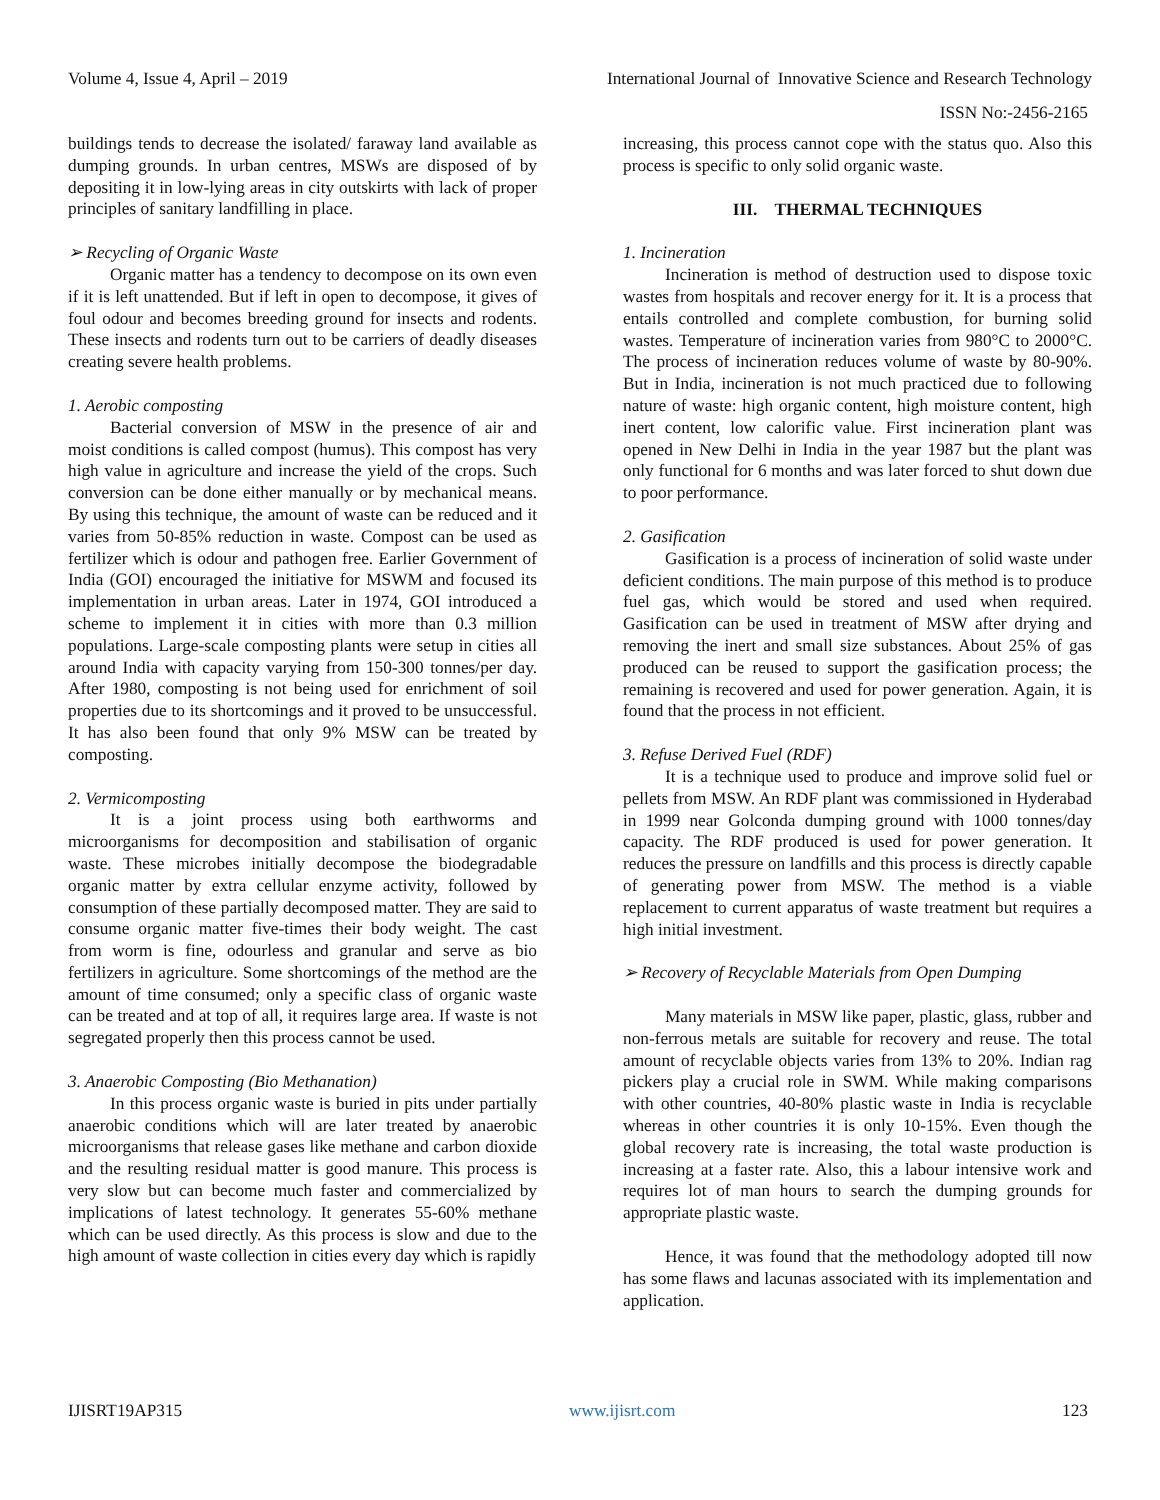Volume 4, Issue 4, April – 2019 International Journal of Innovative Science and Research Technology
ISSN No:-2456-2165
buildings tends to decrease the isolated/ faraway land available as dumping grounds. In urban centres, MSWs are disposed of by depositing it in low-lying areas in city outskirts with lack of proper principles of sanitary landfilling in place.
➢ Recycling of Organic Waste
Organic matter has a tendency to decompose on its own even if it is left unattended. But if left in open to decompose, it gives of foul odour and becomes breeding ground for insects and rodents. These insects and rodents turn out to be carriers of deadly diseases creating severe health problems.
1. Aerobic composting
Bacterial conversion of MSW in the presence of air and moist conditions is called compost (humus). This compost has very high value in agriculture and increase the yield of the crops. Such conversion can be done either manually or by mechanical means. By using this technique, the amount of waste can be reduced and it varies from 50-85% reduction in waste. Compost can be used as fertilizer which is odour and pathogen free. Earlier Government of India (GOI) encouraged the initiative for MSWM and focused its implementation in urban areas. Later in 1974, GOI introduced a scheme to implement it in cities with more than 0.3 million populations. Large-scale composting plants were setup in cities all around India with capacity varying from 150-300 tonnes/per day. After 1980, composting is not being used for enrichment of soil properties due to its shortcomings and it proved to be unsuccessful. It has also been found that only 9% MSW can be treated by composting.
2. Vermicomposting
It is a joint process using both earthworms and microorganisms for decomposition and stabilisation of organic waste. These microbes initially decompose the biodegradable organic matter by extra cellular enzyme activity, followed by consumption of these partially decomposed matter. They are said to consume organic matter five-times their body weight. The cast from worm is fine, odourless and granular and serve as bio fertilizers in agriculture. Some shortcomings of the method are the amount of time consumed; only a specific class of organic waste can be treated and at top of all, it requires large area. If waste is not segregated properly then this process cannot be used.
3. Anaerobic Composting (Bio Methanation)
In this process organic waste is buried in pits under partially anaerobic conditions which will are later treated by anaerobic microorganisms that release gases like methane and carbon dioxide and the resulting residual matter is good manure. This process is very slow but can become much faster and commercialized by implications of latest technology. It generates 55-60% methane which can be used directly. As this process is slow and due to the high amount of waste collection in cities every day which is rapidly
increasing, this process cannot cope with the status quo. Also this process is specific to only solid organic waste.
III. THERMAL TECHNIQUES
1. Incineration
Incineration is method of destruction used to dispose toxic wastes from hospitals and recover energy for it. It is a process that entails controlled and complete combustion, for burning solid wastes. Temperature of incineration varies from 980°C to 2000°C. The process of incineration reduces volume of waste by 80-90%. But in India, incineration is not much practiced due to following nature of waste: high organic content, high moisture content, high inert content, low calorific value. First incineration plant was opened in New Delhi in India in the year 1987 but the plant was only functional for 6 months and was later forced to shut down due to poor performance.
2. Gasification
Gasification is a process of incineration of solid waste under deficient conditions. The main purpose of this method is to produce fuel gas, which would be stored and used when required. Gasification can be used in treatment of MSW after drying and removing the inert and small size substances. About 25% of gas produced can be reused to support the gasification process; the remaining is recovered and used for power generation. Again, it is found that the process in not efficient.
3. Refuse Derived Fuel (RDF)
It is a technique used to produce and improve solid fuel or pellets from MSW. An RDF plant was commissioned in Hyderabad in 1999 near Golconda dumping ground with 1000 tonnes/day capacity. The RDF produced is used for power generation. It reduces the pressure on landfills and this process is directly capable of generating power from MSW. The method is a viable replacement to current apparatus of waste treatment but requires a high initial investment.
➢ Recovery of Recyclable Materials from Open Dumping
Many materials in MSW like paper, plastic, glass, rubber and non-ferrous metals are suitable for recovery and reuse. The total amount of recyclable objects varies from 13% to 20%. Indian rag pickers play a crucial role in SWM. While making comparisons with other countries, 40-80% plastic waste in India is recyclable whereas in other countries it is only 10-15%. Even though the global recovery rate is increasing, the total waste production is increasing at a faster rate. Also, this a labour intensive work and requires lot of man hours to search the dumping grounds for appropriate plastic waste.
Hence, it was found that the methodology adopted till now has some flaws and lacunas associated with its implementation and application.
IJISRT19AP315 www.ijisrt.com 123